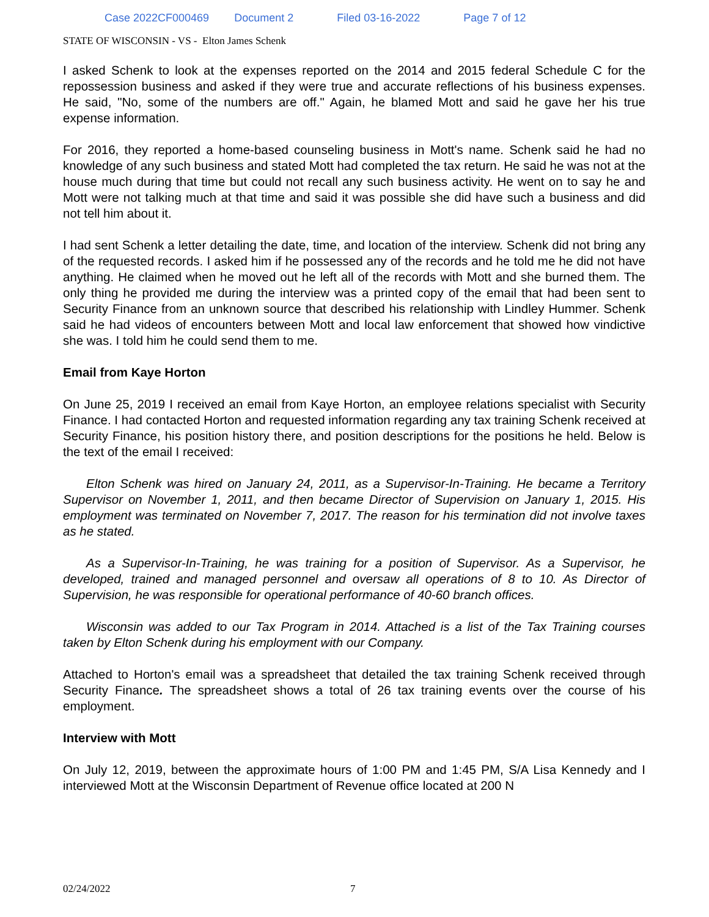Case 2022CF000469 Document 2 Filed 03-16-2022 Page 7 of 12
STATE OF WISCONSIN - VS - Elton James Schenk
I asked Schenk to look at the expenses reported on the 2014 and 2015 federal Schedule C for the repossession business and asked if they were true and accurate reflections of his business expenses. He said, "No, some of the numbers are off." Again, he blamed Mott and said he gave her his true expense information.
For 2016, they reported a home-based counseling business in Mott's name. Schenk said he had no knowledge of any such business and stated Mott had completed the tax return. He said he was not at the house much during that time but could not recall any such business activity. He went on to say he and Mott were not talking much at that time and said it was possible she did have such a business and did not tell him about it.
I had sent Schenk a letter detailing the date, time, and location of the interview. Schenk did not bring any of the requested records. I asked him if he possessed any of the records and he told me he did not have anything. He claimed when he moved out he left all of the records with Mott and she burned them. The only thing he provided me during the interview was a printed copy of the email that had been sent to Security Finance from an unknown source that described his relationship with Lindley Hummer. Schenk said he had videos of encounters between Mott and local law enforcement that showed how vindictive she was. I told him he could send them to me.
Email from Kaye Horton
On June 25, 2019 I received an email from Kaye Horton, an employee relations specialist with Security Finance. I had contacted Horton and requested information regarding any tax training Schenk received at Security Finance, his position history there, and position descriptions for the positions he held. Below is the text of the email I received:
Elton Schenk was hired on January 24, 2011, as a Supervisor-In-Training. He became a Territory Supervisor on November 1, 2011, and then became Director of Supervision on January 1, 2015. His employment was terminated on November 7, 2017. The reason for his termination did not involve taxes as he stated.
As a Supervisor-In-Training, he was training for a position of Supervisor. As a Supervisor, he developed, trained and managed personnel and oversaw all operations of 8 to 10. As Director of Supervision, he was responsible for operational performance of 40-60 branch offices.
Wisconsin was added to our Tax Program in 2014. Attached is a list of the Tax Training courses taken by Elton Schenk during his employment with our Company.
Attached to Horton's email was a spreadsheet that detailed the tax training Schenk received through Security Finance. The spreadsheet shows a total of 26 tax training events over the course of his employment.
Interview with Mott
On July 12, 2019, between the approximate hours of 1:00 PM and 1:45 PM, S/A Lisa Kennedy and I interviewed Mott at the Wisconsin Department of Revenue office located at 200 N
02/24/2022 7